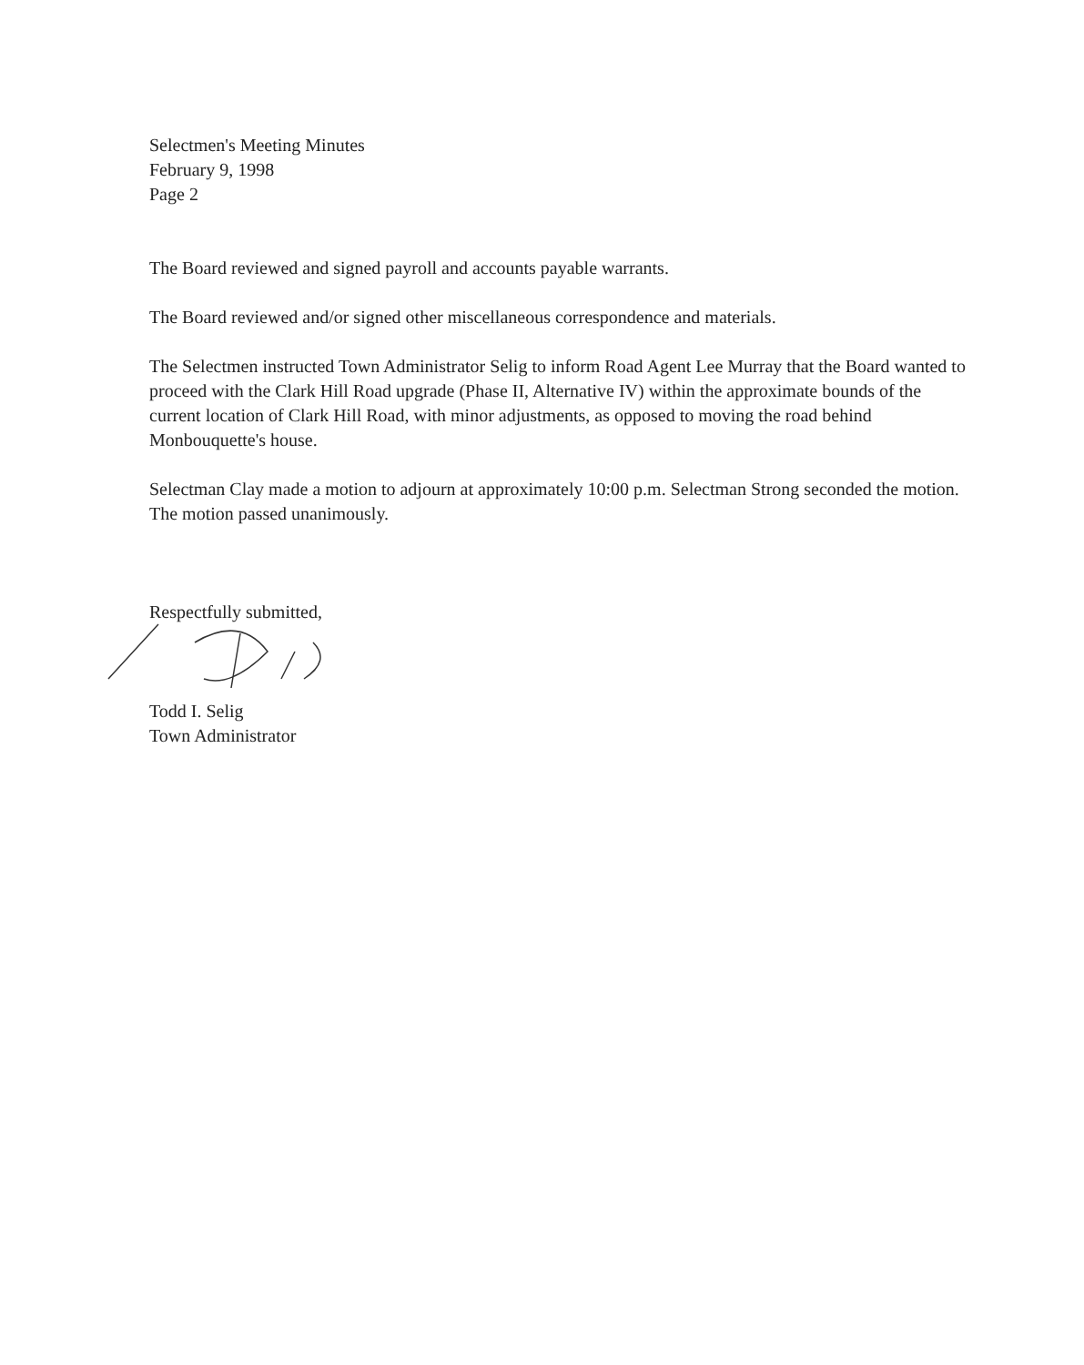Selectmen's Meeting Minutes
February 9, 1998
Page 2
The Board reviewed and signed payroll and accounts payable warrants.
The Board reviewed and/or signed other miscellaneous correspondence and materials.
The Selectmen instructed Town Administrator Selig to inform Road Agent Lee Murray that the Board wanted to proceed with the Clark Hill Road upgrade (Phase II, Alternative IV) within the approximate bounds of the current location of Clark Hill Road, with minor adjustments, as opposed to moving the road behind Monbouquette's house.
Selectman Clay made a motion to adjourn at approximately 10:00 p.m. Selectman Strong seconded the motion. The motion passed unanimously.
Respectfully submitted,
Todd I. Selig
Town Administrator